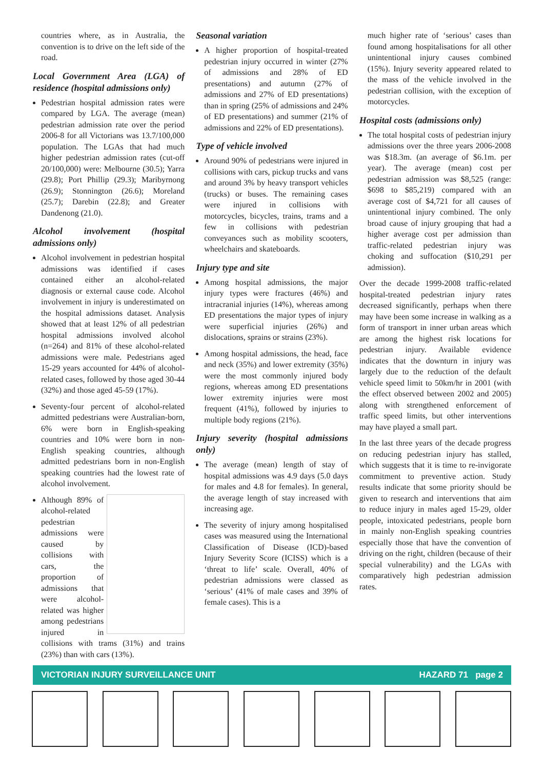countries where, as in Australia, the convention is to drive on the left side of the road.
Local Government Area (LGA) of residence (hospital admissions only)
Pedestrian hospital admission rates were compared by LGA. The average (mean) pedestrian admission rate over the period 2006-8 for all Victorians was 13.7/100,000 population. The LGAs that had much higher pedestrian admission rates (cut-off 20/100,000) were: Melbourne (30.5); Yarra (29.8); Port Phillip (29.3); Maribyrnong (26.9); Stonnington (26.6); Moreland (25.7); Darebin (22.8); and Greater Dandenong (21.0).
Alcohol involvement (hospital admissions only)
Alcohol involvement in pedestrian hospital admissions was identified if cases contained either an alcohol-related diagnosis or external cause code. Alcohol involvement in injury is underestimated on the hospital admissions dataset. Analysis showed that at least 12% of all pedestrian hospital admissions involved alcohol (n=264) and 81% of these alcohol-related admissions were male. Pedestrians aged 15-29 years accounted for 44% of alcohol-related cases, followed by those aged 30-44 (32%) and those aged 45-59 (17%).
Seventy-four percent of alcohol-related admitted pedestrians were Australian-born, 6% were born in English-speaking countries and 10% were born in non-English speaking countries, although admitted pedestrians born in non-English speaking countries had the lowest rate of alcohol involvement.
Although 89% of alcohol-related pedestrian admissions were caused by collisions with cars, the proportion of admissions that were alcohol-related was higher among pedestrians injured in collisions with trams (31%) and trains (23%) than with cars (13%).
Seasonal variation
A higher proportion of hospital-treated pedestrian injury occurred in winter (27% of admissions and 28% of ED presentations) and autumn (27% of admissions and 27% of ED presentations) than in spring (25% of admissions and 24% of ED presentations) and summer (21% of admissions and 22% of ED presentations).
Type of vehicle involved
Around 90% of pedestrians were injured in collisions with cars, pickup trucks and vans and around 3% by heavy transport vehicles (trucks) or buses. The remaining cases were injured in collisions with motorcycles, bicycles, trains, trams and a few in collisions with pedestrian conveyances such as mobility scooters, wheelchairs and skateboards.
Injury type and site
Among hospital admissions, the major injury types were fractures (46%) and intracranial injuries (14%), whereas among ED presentations the major types of injury were superficial injuries (26%) and dislocations, sprains or strains (23%).
Among hospital admissions, the head, face and neck (35%) and lower extremity (35%) were the most commonly injured body regions, whereas among ED presentations lower extremity injuries were most frequent (41%), followed by injuries to multiple body regions (21%).
Injury severity (hospital admissions only)
The average (mean) length of stay of hospital admissions was 4.9 days (5.0 days for males and 4.8 for females). In general, the average length of stay increased with increasing age.
The severity of injury among hospitalised cases was measured using the International Classification of Disease (ICD)-based Injury Severity Score (ICISS) which is a ‘threat to life’ scale. Overall, 40% of pedestrian admissions were classed as ‘serious’ (41% of male cases and 39% of female cases). This is a
much higher rate of ‘serious’ cases than found among hospitalisations for all other unintentional injury causes combined (15%). Injury severity appeared related to the mass of the vehicle involved in the pedestrian collision, with the exception of motorcycles.
Hospital costs (admissions only)
The total hospital costs of pedestrian injury admissions over the three years 2006-2008 was $18.3m. (an average of $6.1m. per year). The average (mean) cost per pedestrian admission was $8,525 (range: $698 to $85,219) compared with an average cost of $4,721 for all causes of unintentional injury combined. The only broad cause of injury grouping that had a higher average cost per admission than traffic-related pedestrian injury was choking and suffocation ($10,291 per admission).
Over the decade 1999-2008 traffic-related hospital-treated pedestrian injury rates decreased significantly, perhaps when there may have been some increase in walking as a form of transport in inner urban areas which are among the highest risk locations for pedestrian injury. Available evidence indicates that the downturn in injury was largely due to the reduction of the default vehicle speed limit to 50km/hr in 2001 (with the effect observed between 2002 and 2005) along with strengthened enforcement of traffic speed limits, but other interventions may have played a small part.
In the last three years of the decade progress on reducing pedestrian injury has stalled, which suggests that it is time to re-invigorate commitment to preventive action. Study results indicate that some priority should be given to research and interventions that aim to reduce injury in males aged 15-29, older people, intoxicated pedestrians, people born in mainly non-English speaking countries especially those that have the convention of driving on the right, children (because of their special vulnerability) and the LGAs with comparatively high pedestrian admission rates.
VICTORIAN INJURY SURVEILLANCE UNIT HAZARD 71 page 2